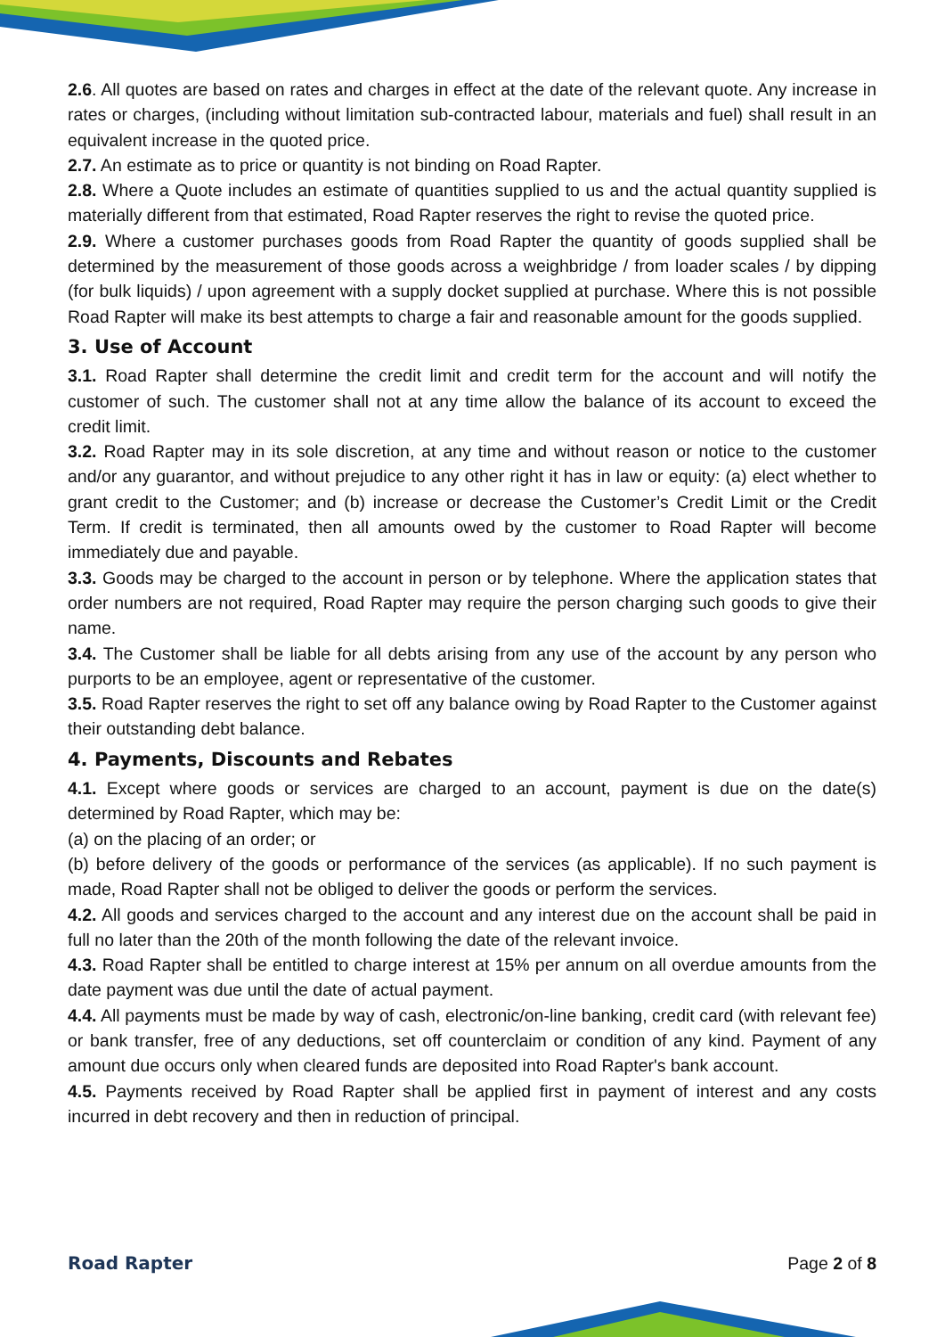2.6. All quotes are based on rates and charges in effect at the date of the relevant quote. Any increase in rates or charges, (including without limitation sub-contracted labour, materials and fuel) shall result in an equivalent increase in the quoted price.
2.7. An estimate as to price or quantity is not binding on Road Rapter.
2.8. Where a Quote includes an estimate of quantities supplied to us and the actual quantity supplied is materially different from that estimated, Road Rapter reserves the right to revise the quoted price.
2.9. Where a customer purchases goods from Road Rapter the quantity of goods supplied shall be determined by the measurement of those goods across a weighbridge / from loader scales / by dipping (for bulk liquids) / upon agreement with a supply docket supplied at purchase. Where this is not possible Road Rapter will make its best attempts to charge a fair and reasonable amount for the goods supplied.
3. Use of Account
3.1. Road Rapter shall determine the credit limit and credit term for the account and will notify the customer of such. The customer shall not at any time allow the balance of its account to exceed the credit limit.
3.2. Road Rapter may in its sole discretion, at any time and without reason or notice to the customer and/or any guarantor, and without prejudice to any other right it has in law or equity: (a) elect whether to grant credit to the Customer; and (b) increase or decrease the Customer’s Credit Limit or the Credit Term. If credit is terminated, then all amounts owed by the customer to Road Rapter will become immediately due and payable.
3.3. Goods may be charged to the account in person or by telephone. Where the application states that order numbers are not required, Road Rapter may require the person charging such goods to give their name.
3.4. The Customer shall be liable for all debts arising from any use of the account by any person who purports to be an employee, agent or representative of the customer.
3.5. Road Rapter reserves the right to set off any balance owing by Road Rapter to the Customer against their outstanding debt balance.
4. Payments, Discounts and Rebates
4.1. Except where goods or services are charged to an account, payment is due on the date(s) determined by Road Rapter, which may be:
(a) on the placing of an order; or
(b) before delivery of the goods or performance of the services (as applicable). If no such payment is made, Road Rapter shall not be obliged to deliver the goods or perform the services.
4.2. All goods and services charged to the account and any interest due on the account shall be paid in full no later than the 20th of the month following the date of the relevant invoice.
4.3. Road Rapter shall be entitled to charge interest at 15% per annum on all overdue amounts from the date payment was due until the date of actual payment.
4.4. All payments must be made by way of cash, electronic/on-line banking, credit card (with relevant fee) or bank transfer, free of any deductions, set off counterclaim or condition of any kind. Payment of any amount due occurs only when cleared funds are deposited into Road Rapter's bank account.
4.5. Payments received by Road Rapter shall be applied first in payment of interest and any costs incurred in debt recovery and then in reduction of principal.
Road Rapter Page 2 of 8